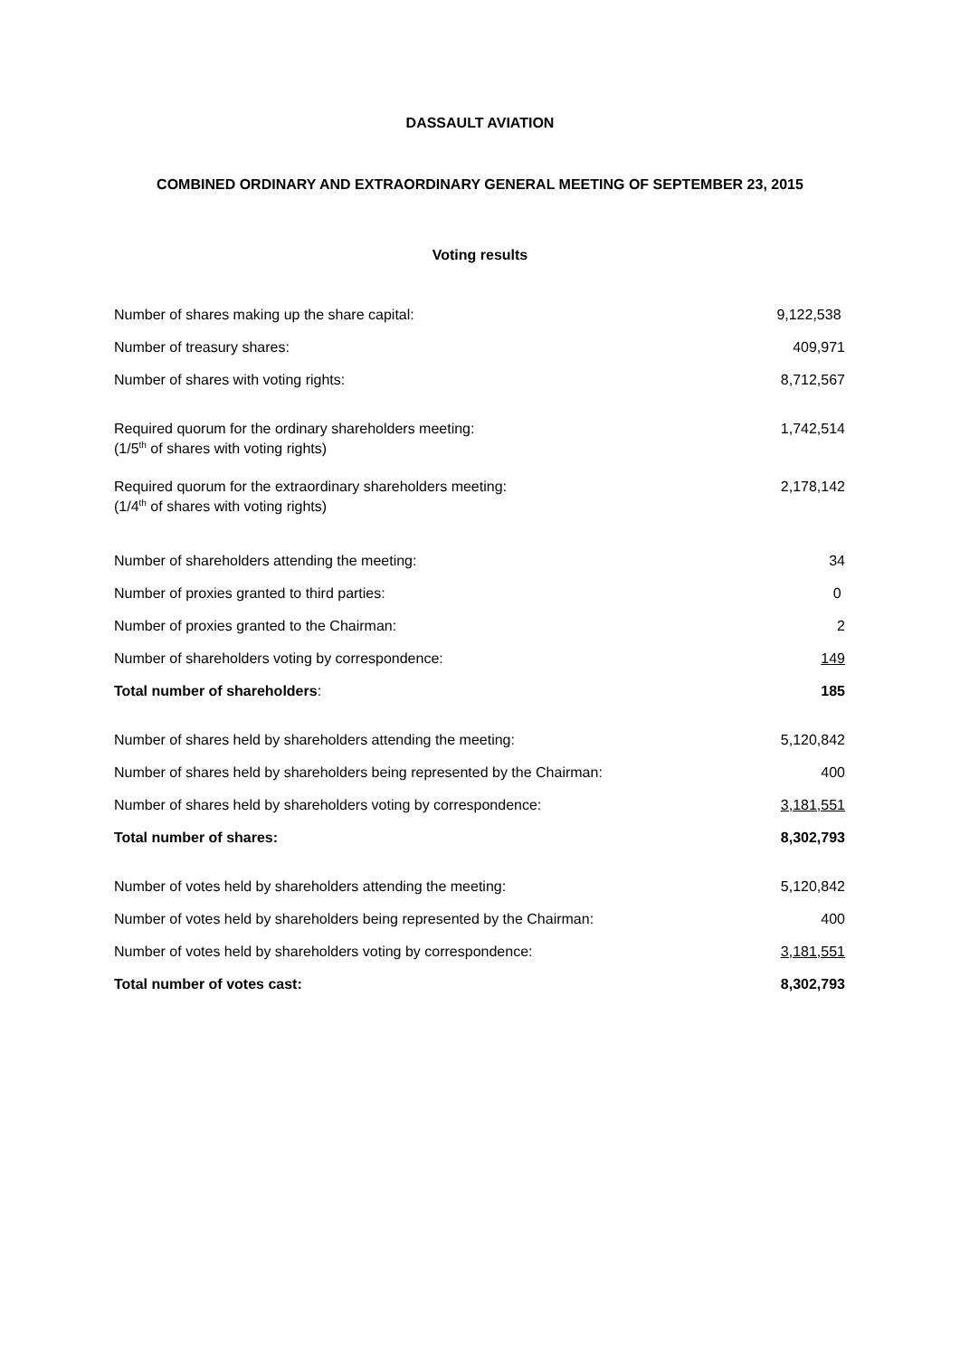DASSAULT AVIATION
COMBINED ORDINARY AND EXTRAORDINARY GENERAL MEETING OF SEPTEMBER 23, 2015
Voting results
| Number of shares making up the share capital: | 9,122,538 |
| Number of treasury shares: | 409,971 |
| Number of shares with voting rights: | 8,712,567 |
| Required quorum for the ordinary shareholders meeting: (1/5<sup>th</sup> of shares with voting rights) | 1,742,514 |
| Required quorum for the extraordinary shareholders meeting: (1/4<sup>th</sup> of shares with voting rights) | 2,178,142 |
| Number of shareholders attending the meeting: | 34 |
| Number of proxies granted to third parties: | 0 |
| Number of proxies granted to the Chairman: | 2 |
| Number of shareholders voting by correspondence: | 149 |
| Total number of shareholders : | 185 |
| Number of shares held by shareholders attending the meeting: | 5,120,842 |
| Number of shares held by shareholders being represented by the Chairman: | 400 |
| Number of shares held by shareholders voting by correspondence: | 3,181,551 |
| Total number of shares: | 8,302,793 |
| Number of votes held by shareholders attending the meeting: | 5,120,842 |
| Number of votes held by shareholders being represented by the Chairman: | 400 |
| Number of votes held by shareholders voting by correspondence: | 3,181,551 |
| Total number of votes cast: | 8,302,793 |